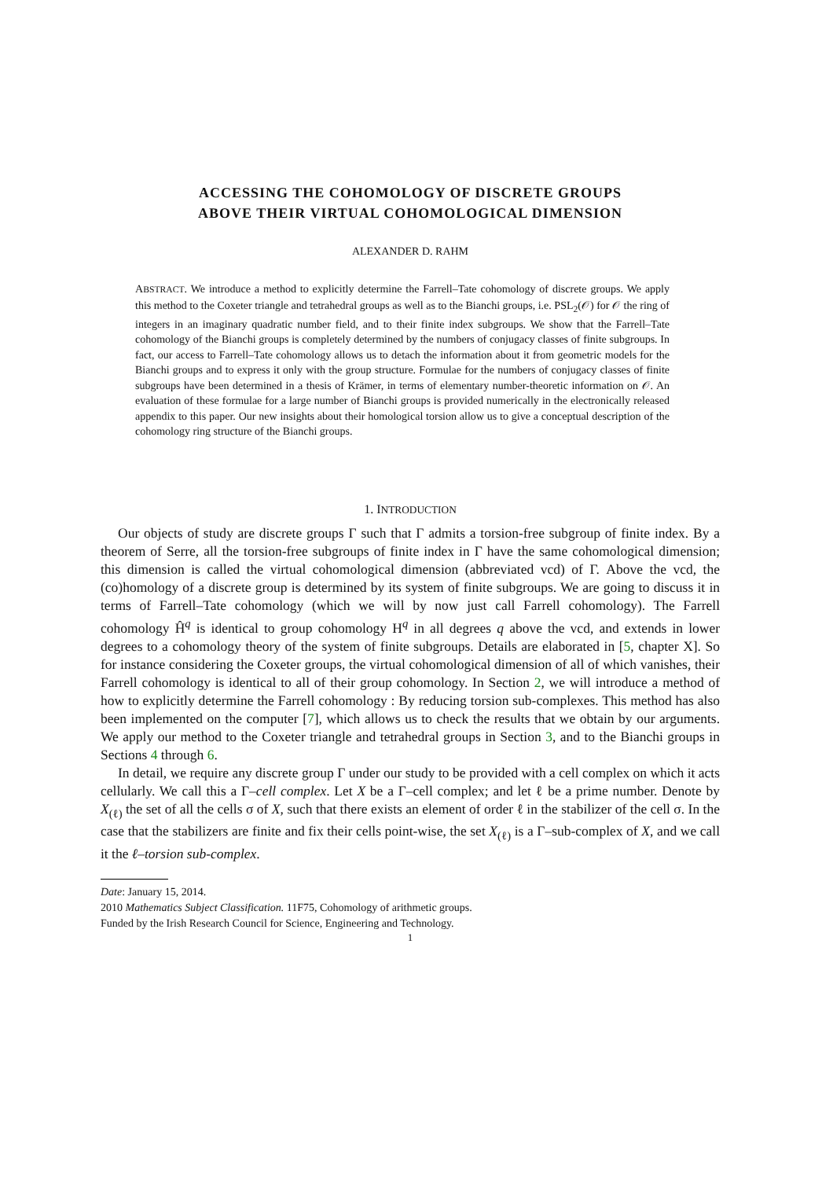ACCESSING THE COHOMOLOGY OF DISCRETE GROUPS
ABOVE THEIR VIRTUAL COHOMOLOGICAL DIMENSION
ALEXANDER D. RAHM
ABSTRACT. We introduce a method to explicitly determine the Farrell–Tate cohomology of discrete groups. We apply this method to the Coxeter triangle and tetrahedral groups as well as to the Bianchi groups, i.e. PSL<sub>2</sub>(𝒪) for 𝒪 the ring of integers in an imaginary quadratic number field, and to their finite index subgroups. We show that the Farrell–Tate cohomology of the Bianchi groups is completely determined by the numbers of conjugacy classes of finite subgroups. In fact, our access to Farrell–Tate cohomology allows us to detach the information about it from geometric models for the Bianchi groups and to express it only with the group structure. Formulae for the numbers of conjugacy classes of finite subgroups have been determined in a thesis of Krämer, in terms of elementary number-theoretic information on 𝒪. An evaluation of these formulae for a large number of Bianchi groups is provided numerically in the electronically released appendix to this paper. Our new insights about their homological torsion allow us to give a conceptual description of the cohomology ring structure of the Bianchi groups.
1. INTRODUCTION
Our objects of study are discrete groups Γ such that Γ admits a torsion-free subgroup of finite index. By a theorem of Serre, all the torsion-free subgroups of finite index in Γ have the same cohomological dimension; this dimension is called the virtual cohomological dimension (abbreviated vcd) of Γ. Above the vcd, the (co)homology of a discrete group is determined by its system of finite subgroups. We are going to discuss it in terms of Farrell–Tate cohomology (which we will by now just call Farrell cohomology). The Farrell cohomology Ĥ<sup>q</sup> is identical to group cohomology H<sup>q</sup> in all degrees q above the vcd, and extends in lower degrees to a cohomology theory of the system of finite subgroups. Details are elaborated in [5, chapter X]. So for instance considering the Coxeter groups, the virtual cohomological dimension of all of which vanishes, their Farrell cohomology is identical to all of their group cohomology. In Section 2, we will introduce a method of how to explicitly determine the Farrell cohomology : By reducing torsion sub-complexes. This method has also been implemented on the computer [7], which allows us to check the results that we obtain by our arguments. We apply our method to the Coxeter triangle and tetrahedral groups in Section 3, and to the Bianchi groups in Sections 4 through 6.
In detail, we require any discrete group Γ under our study to be provided with a cell complex on which it acts cellularly. We call this a Γ–cell complex. Let X be a Γ–cell complex; and let ℓ be a prime number. Denote by X<sub>(ℓ)</sub> the set of all the cells σ of X, such that there exists an element of order ℓ in the stabilizer of the cell σ. In the case that the stabilizers are finite and fix their cells point-wise, the set X<sub>(ℓ)</sub> is a Γ–sub-complex of X, and we call it the ℓ–torsion sub-complex.
Date: January 15, 2014.
2010 Mathematics Subject Classification. 11F75, Cohomology of arithmetic groups.
Funded by the Irish Research Council for Science, Engineering and Technology.
1